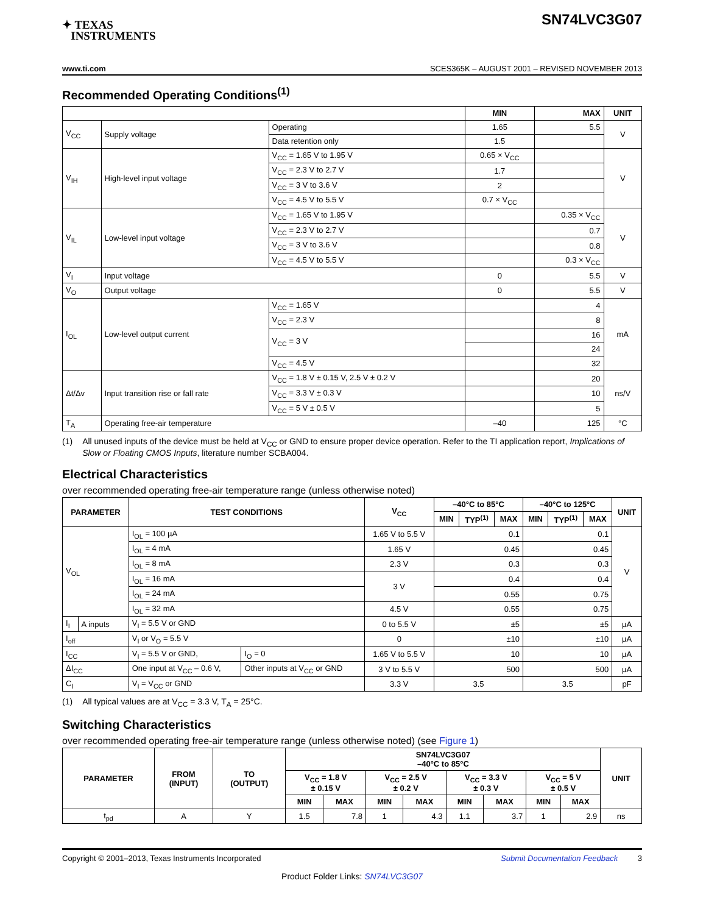✦ TEXAS
INSTRUMENTS
SN74LVC3G07
www.ti.com SCES365K – AUGUST 2001 – REVISED NOVEMBER 2013
Recommended Operating Conditions<sup>(1)</sup>
| | | | MIN | MAX | UNIT |
| --- | --- | --- | --- | --- | --- |
| V<sub>CC</sub> | Supply voltage | Operating | 1.65 | 5.5 | V |
| | | Data retention only | 1.5 | | |
| V<sub>IH</sub> | High-level input voltage | V<sub>CC</sub> = 1.65 V to 1.95 V | 0.65 × V<sub>CC</sub> | | V |
| | | V<sub>CC</sub> = 2.3 V to 2.7 V | 1.7 | | |
| | | V<sub>CC</sub> = 3 V to 3.6 V | 2 | | |
| | | V<sub>CC</sub> = 4.5 V to 5.5 V | 0.7 × V<sub>CC</sub> | | |
| V<sub>IL</sub> | Low-level input voltage | V<sub>CC</sub> = 1.65 V to 1.95 V | | 0.35 × V<sub>CC</sub> | V |
| | | V<sub>CC</sub> = 2.3 V to 2.7 V | | 0.7 | |
| | | V<sub>CC</sub> = 3 V to 3.6 V | | 0.8 | |
| | | V<sub>CC</sub> = 4.5 V to 5.5 V | | 0.3 × V<sub>CC</sub> | |
| V<sub>I</sub> | Input voltage | | 0 | 5.5 | V |
| V<sub>O</sub> | Output voltage | | 0 | 5.5 | V |
| I<sub>OL</sub> | Low-level output current | V<sub>CC</sub> = 1.65 V | | 4 | mA |
| | | V<sub>CC</sub> = 2.3 V | | 8 | |
| | | V<sub>CC</sub> = 3 V | | 16 | |
| | | | | 24 | |
| | | V<sub>CC</sub> = 4.5 V | | 32 | |
| Δt/Δv | Input transition rise or fall rate | V<sub>CC</sub> = 1.8 V ± 0.15 V, 2.5 V ± 0.2 V | | 20 | ns/V |
| | | V<sub>CC</sub> = 3.3 V ± 0.3 V | | 10 | |
| | | V<sub>CC</sub> = 5 V ± 0.5 V | | 5 | |
| T<sub>A</sub> | Operating free-air temperature | | –40 | 125 | °C |
(1) All unused inputs of the device must be held at V<sub>CC</sub> or GND to ensure proper device operation. Refer to the TI application report, Implications of Slow or Floating CMOS Inputs, literature number SCBA004.
Electrical Characteristics
over recommended operating free-air temperature range (unless otherwise noted)
| PARAMETER | | TEST CONDITIONS | | V<sub>CC</sub> | –40°C to 85°C | | | –40°C to 125°C | | | UNIT |
| --- | --- | --- | --- | --- | --- | --- | --- | --- | --- | --- | --- |
| | | | | | MIN | TYP<sup>(1)</sup> | MAX | MIN | TYP<sup>(1)</sup> | MAX | |
| V<sub>OL</sub> | | I<sub>OL</sub> = 100 µA | | 1.65 V to 5.5 V | 0.1 | | | 0.1 | | | V |
| | | I<sub>OL</sub> = 4 mA | | 1.65 V | 0.45 | | | 0.45 | | | |
| | | I<sub>OL</sub> = 8 mA | | 2.3 V | 0.3 | | | 0.3 | | | |
| | | I<sub>OL</sub> = 16 mA | | 3 V | 0.4 | | | 0.4 | | | |
| | | I<sub>OL</sub> = 24 mA | | | 0.55 | | | 0.75 | | | |
| | | I<sub>OL</sub> = 32 mA | | 4.5 V | 0.55 | | | 0.75 | | | |
| I<sub>I</sub> | A inputs | V<sub>I</sub> = 5.5 V or GND | | 0 to 5.5 V | ±5 | | | ±5 | | | µA |
| I<sub>off</sub> | | V<sub>I</sub> or V<sub>O</sub> = 5.5 V | | 0 | ±10 | | | ±10 | | | µA |
| I<sub>CC</sub> | | V<sub>I</sub> = 5.5 V or GND, | I<sub>O</sub> = 0 | 1.65 V to 5.5 V | 10 | | | 10 | | | µA |
| ΔI<sub>CC</sub> | | One input at V<sub>CC</sub> – 0.6 V, | Other inputs at V<sub>CC</sub> or GND | 3 V to 5.5 V | 500 | | | 500 | | | µA |
| C<sub>I</sub> | | V<sub>I</sub> = V<sub>CC</sub> or GND | | 3.3 V | 3.5 | | | 3.5 | | | pF |
(1) All typical values are at V<sub>CC</sub> = 3.3 V, T<sub>A</sub> = 25°C.
Switching Characteristics
over recommended operating free-air temperature range (unless otherwise noted) (see Figure 1)
| PARAMETER | FROM (INPUT) | TO (OUTPUT) | SN74LVC3G07 –40°C to 85°C | | | | | | | | UNIT |
| --- | --- | --- | --- | --- | --- | --- | --- | --- | --- | --- | --- |
| | | | V<sub>CC</sub> = 1.8 V ± 0.15 V | | V<sub>CC</sub> = 2.5 V ± 0.2 V | | V<sub>CC</sub> = 3.3 V ± 0.3 V | | V<sub>CC</sub> = 5 V ± 0.5 V | | |
| | | | MIN | MAX | MIN | MAX | MIN | MAX | MIN | MAX | |
| t<sub>pd</sub> | A | Y | 1.5 | 7.8 | 1 | 4.3 | 1.1 | 3.7 | 1 | 2.9 | ns |
Copyright © 2001–2013, Texas Instruments Incorporated Submit Documentation Feedback 3
Product Folder Links: SN74LVC3G07